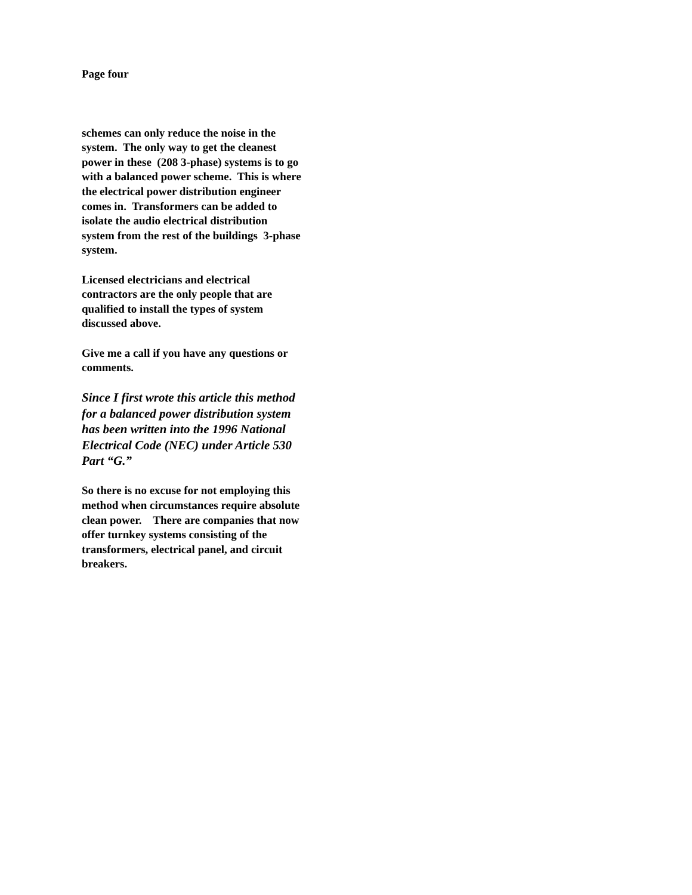Page four
schemes can only reduce the noise in the
system. The only way to get the cleanest
power in these (208 3-phase) systems is to go
with a balanced power scheme. This is where
the electrical power distribution engineer
comes in. Transformers can be added to
isolate the audio electrical distribution
system from the rest of the buildings 3-phase
system.
Licensed electricians and electrical
contractors are the only people that are
qualified to install the types of system
discussed above.
Give me a call if you have any questions or
comments.
Since I first wrote this article this method
for a balanced power distribution system
has been written into the 1996 National
Electrical Code (NEC) under Article 530
Part “G.”
So there is no excuse for not employing this
method when circumstances require absolute
clean power. There are companies that now
offer turnkey systems consisting of the
transformers, electrical panel, and circuit
breakers.